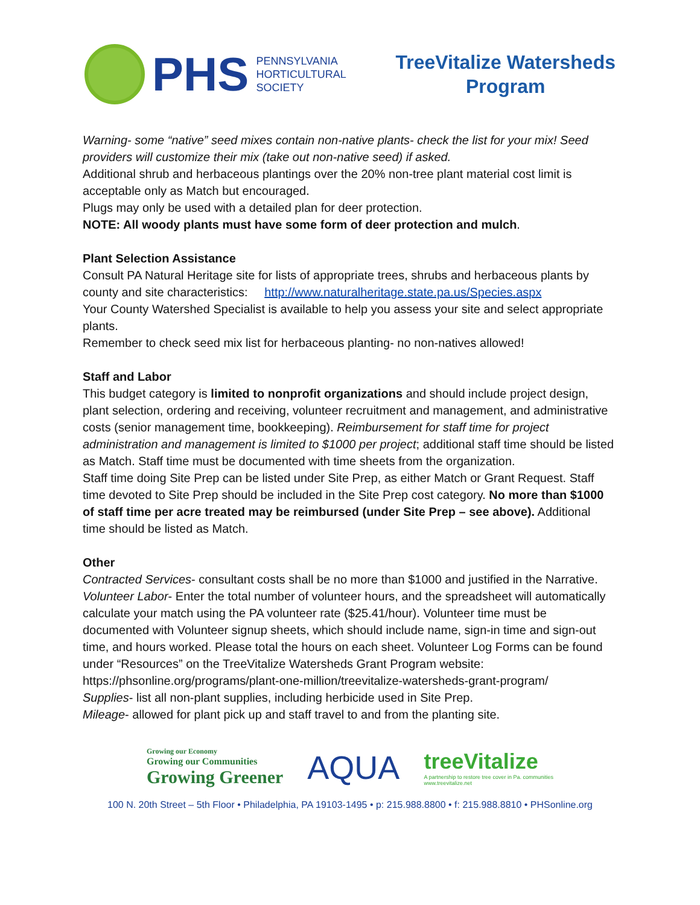PHS
PENNSYLVANIA
HORTICULTURAL
SOCIETY
TreeVitalize Watersheds
Program
Warning- some “native” seed mixes contain non-native plants- check the list for your mix! Seed providers will customize their mix (take out non-native seed) if asked.
Additional shrub and herbaceous plantings over the 20% non-tree plant material cost limit is acceptable only as Match but encouraged.
Plugs may only be used with a detailed plan for deer protection.
NOTE: All woody plants must have some form of deer protection and mulch.
Plant Selection Assistance
Consult PA Natural Heritage site for lists of appropriate trees, shrubs and herbaceous plants by county and site characteristics: http://www.naturalheritage.state.pa.us/Species.aspx
Your County Watershed Specialist is available to help you assess your site and select appropriate plants.
Remember to check seed mix list for herbaceous planting- no non-natives allowed!
Staff and Labor
This budget category is limited to nonprofit organizations and should include project design, plant selection, ordering and receiving, volunteer recruitment and management, and administrative costs (senior management time, bookkeeping). Reimbursement for staff time for project administration and management is limited to $1000 per project; additional staff time should be listed as Match. Staff time must be documented with time sheets from the organization.
Staff time doing Site Prep can be listed under Site Prep, as either Match or Grant Request. Staff time devoted to Site Prep should be included in the Site Prep cost category. No more than $1000 of staff time per acre treated may be reimbursed (under Site Prep – see above). Additional time should be listed as Match.
Other
Contracted Services- consultant costs shall be no more than $1000 and justified in the Narrative.
Volunteer Labor- Enter the total number of volunteer hours, and the spreadsheet will automatically calculate your match using the PA volunteer rate ($25.41/hour). Volunteer time must be documented with Volunteer signup sheets, which should include name, sign-in time and sign-out time, and hours worked. Please total the hours on each sheet. Volunteer Log Forms can be found under “Resources” on the TreeVitalize Watersheds Grant Program website: https://phsonline.org/programs/plant-one-million/treevitalize-watersheds-grant-program/
Supplies- list all non-plant supplies, including herbicide used in Site Prep.
Mileage- allowed for plant pick up and staff travel to and from the planting site.
Growing our Economy
Growing our Communities
Growing Greener
AQUA
treeVitalize
A partnership to restore tree cover in Pa. communities
www.treevitalize.net
100 N. 20th Street – 5th Floor • Philadelphia, PA 19103-1495 • p: 215.988.8800 • f: 215.988.8810 • PHSonline.org